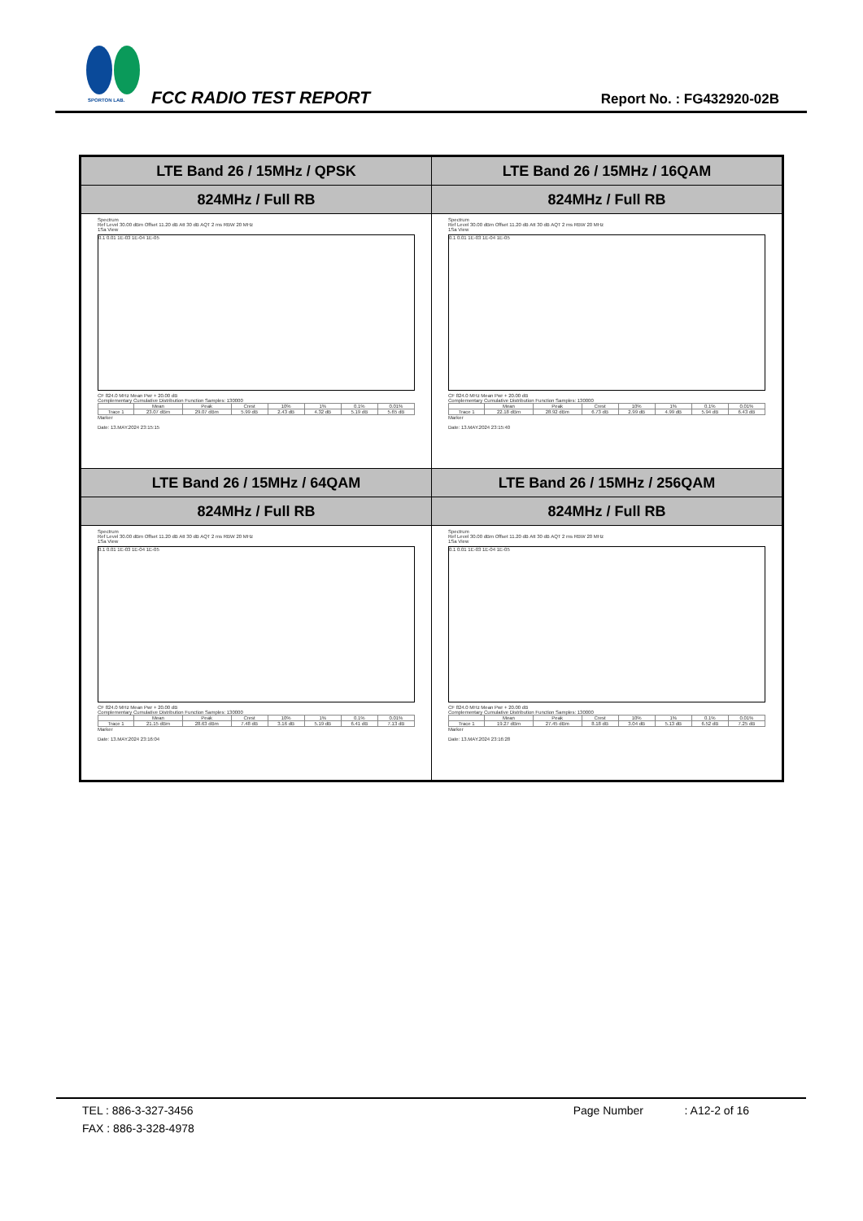SPORTON LAB. FCC RADIO TEST REPORT Report No. : FG432920-02B
| LTE Band 26 / 15MHz / QPSK | LTE Band 26 / 15MHz / 16QAM |
| 824MHz / Full RB | 824MHz / Full RB |
| Spectrum Ref Level 30.00 dBm Offset 11.20 dB Att 30 dB AQT 2 ms RBW 20 MHz 1Sa View 0.1 0.01 1E-03 1E-04 1E-05 CF 824.0 MHz Mean Pwr + 20.00 dB Complementary Cumulative Distribution Function Samples: 130000 / / Mean / Peak / Crest / 10% / 1% / 0.1% / 0.01% / / Trace 1 / 23.07 dBm / 29.07 dBm / 5.99 dB / 2.43 dB / 4.32 dB / 5.19 dB / 5.65 dB / Marker Date: 13.MAY.2024 23:15:15 | Spectrum Ref Level 30.00 dBm Offset 11.20 dB Att 30 dB AQT 2 ms RBW 20 MHz 1Sa View 0.1 0.01 1E-03 1E-04 1E-05 CF 824.0 MHz Mean Pwr + 20.00 dB Complementary Cumulative Distribution Function Samples: 130000 / / Mean / Peak / Crest / 10% / 1% / 0.1% / 0.01% / / Trace 1 / 22.18 dBm / 28.92 dBm / 6.73 dB / 2.99 dB / 4.99 dB / 5.94 dB / 6.43 dB / Marker Date: 13.MAY.2024 23:15:40 |
| LTE Band 26 / 15MHz / 64QAM | LTE Band 26 / 15MHz / 256QAM |
| 824MHz / Full RB | 824MHz / Full RB |
| Spectrum Ref Level 30.00 dBm Offset 11.20 dB Att 30 dB AQT 2 ms RBW 20 MHz 1Sa View 0.1 0.01 1E-03 1E-04 1E-05 CF 824.0 MHz Mean Pwr + 20.00 dB Complementary Cumulative Distribution Function Samples: 130000 / / Mean / Peak / Crest / 10% / 1% / 0.1% / 0.01% / / Trace 1 / 21.15 dBm / 28.63 dBm / 7.48 dB / 3.16 dB / 5.19 dB / 6.41 dB / 7.13 dB / Marker Date: 13.MAY.2024 23:16:04 | Spectrum Ref Level 30.00 dBm Offset 11.20 dB Att 30 dB AQT 2 ms RBW 20 MHz 1Sa View 0.1 0.01 1E-03 1E-04 1E-05 CF 824.0 MHz Mean Pwr + 20.00 dB Complementary Cumulative Distribution Function Samples: 130000 / / Mean / Peak / Crest / 10% / 1% / 0.1% / 0.01% / / Trace 1 / 19.27 dBm / 27.45 dBm / 8.18 dB / 3.04 dB / 5.13 dB / 6.52 dB / 7.25 dB / Marker Date: 13.MAY.2024 23:16:28 |
TEL : 886-3-327-3456 Page Number : A12-2 of 16
FAX : 886-3-328-4978